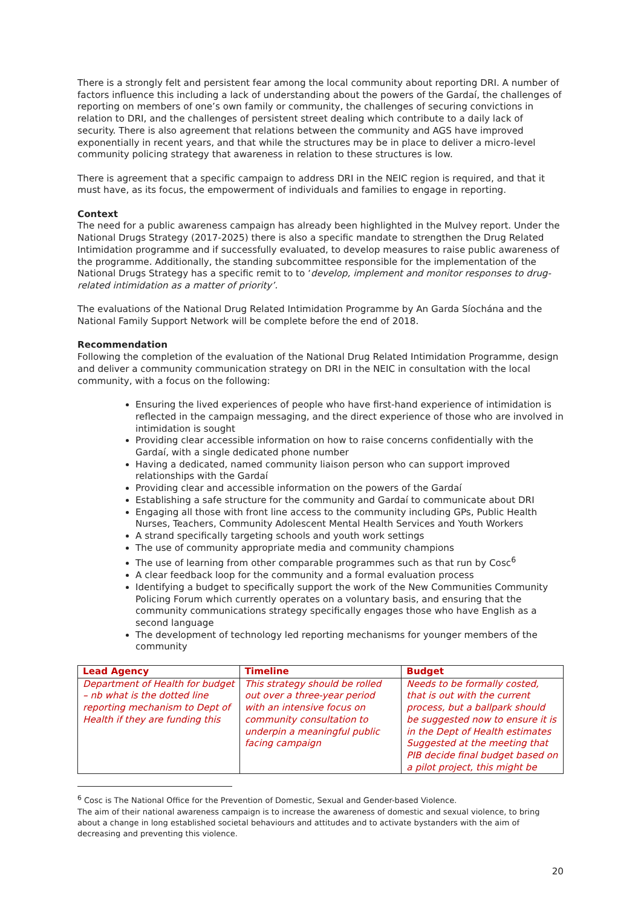There is a strongly felt and persistent fear among the local community about reporting DRI. A number of factors influence this including a lack of understanding about the powers of the Gardaí, the challenges of reporting on members of one’s own family or community, the challenges of securing convictions in relation to DRI, and the challenges of persistent street dealing which contribute to a daily lack of security. There is also agreement that relations between the community and AGS have improved exponentially in recent years, and that while the structures may be in place to deliver a micro-level community policing strategy that awareness in relation to these structures is low.
There is agreement that a specific campaign to address DRI in the NEIC region is required, and that it must have, as its focus, the empowerment of individuals and families to engage in reporting.
Context
The need for a public awareness campaign has already been highlighted in the Mulvey report. Under the National Drugs Strategy (2017-2025) there is also a specific mandate to strengthen the Drug Related Intimidation programme and if successfully evaluated, to develop measures to raise public awareness of the programme. Additionally, the standing subcommittee responsible for the implementation of the National Drugs Strategy has a specific remit to to ‘develop, implement and monitor responses to drug-related intimidation as a matter of priority’.
The evaluations of the National Drug Related Intimidation Programme by An Garda Síochána and the National Family Support Network will be complete before the end of 2018.
Recommendation
Following the completion of the evaluation of the National Drug Related Intimidation Programme, design and deliver a community communication strategy on DRI in the NEIC in consultation with the local community, with a focus on the following:
Ensuring the lived experiences of people who have first-hand experience of intimidation is reflected in the campaign messaging, and the direct experience of those who are involved in intimidation is sought
Providing clear accessible information on how to raise concerns confidentially with the Gardaí, with a single dedicated phone number
Having a dedicated, named community liaison person who can support improved relationships with the Gardaí
Providing clear and accessible information on the powers of the Gardaí
Establishing a safe structure for the community and Gardaí to communicate about DRI
Engaging all those with front line access to the community including GPs, Public Health Nurses, Teachers, Community Adolescent Mental Health Services and Youth Workers
A strand specifically targeting schools and youth work settings
The use of community appropriate media and community champions
The use of learning from other comparable programmes such as that run by Cosc<sup>6</sup>
A clear feedback loop for the community and a formal evaluation process
Identifying a budget to specifically support the work of the New Communities Community Policing Forum which currently operates on a voluntary basis, and ensuring that the community communications strategy specifically engages those who have English as a second language
The development of technology led reporting mechanisms for younger members of the community
| Lead Agency | Timeline | Budget |
| --- | --- | --- |
| Department of Health for budget – nb what is the dotted line reporting mechanism to Dept of Health if they are funding this | This strategy should be rolled out over a three-year period with an intensive focus on community consultation to underpin a meaningful public facing campaign | Needs to be formally costed, that is out with the current process, but a ballpark should be suggested now to ensure it is in the Dept of Health estimates Suggested at the meeting that PIB decide final budget based on a pilot project, this might be |
<sup>6</sup> Cosc is The National Office for the Prevention of Domestic, Sexual and Gender-based Violence.
The aim of their national awareness campaign is to increase the awareness of domestic and sexual violence, to bring about a change in long established societal behaviours and attitudes and to activate bystanders with the aim of decreasing and preventing this violence.
20